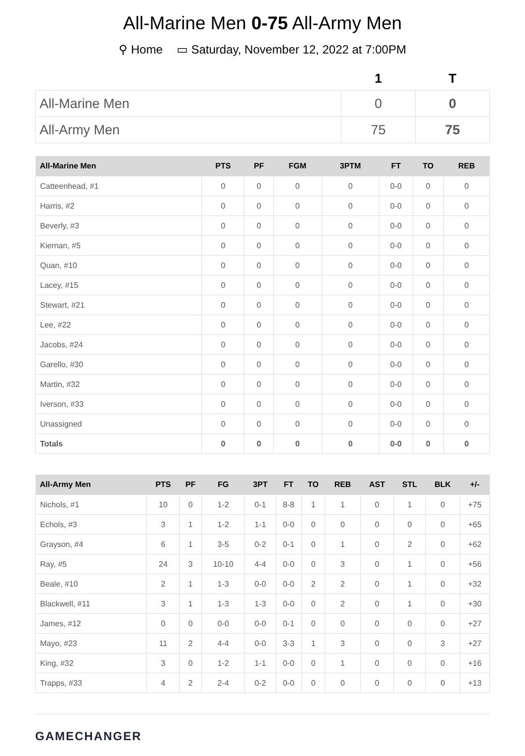All-Marine Men 0-75 All-Army Men
⚲ Home ▭ Saturday, November 12, 2022 at 7:00PM
| | 1 | T |
| --- | --- | --- |
| All-Marine Men | 0 | 0 |
| All-Army Men | 75 | 75 |
| All-Marine Men | PTS | PF | FGM | 3PTM | FT | TO | REB |
| --- | --- | --- | --- | --- | --- | --- | --- |
| Catteenhead, #1 | 0 | 0 | 0 | 0 | 0-0 | 0 | 0 |
| Harris, #2 | 0 | 0 | 0 | 0 | 0-0 | 0 | 0 |
| Beverly, #3 | 0 | 0 | 0 | 0 | 0-0 | 0 | 0 |
| Kiernan, #5 | 0 | 0 | 0 | 0 | 0-0 | 0 | 0 |
| Quan, #10 | 0 | 0 | 0 | 0 | 0-0 | 0 | 0 |
| Lacey, #15 | 0 | 0 | 0 | 0 | 0-0 | 0 | 0 |
| Stewart, #21 | 0 | 0 | 0 | 0 | 0-0 | 0 | 0 |
| Lee, #22 | 0 | 0 | 0 | 0 | 0-0 | 0 | 0 |
| Jacobs, #24 | 0 | 0 | 0 | 0 | 0-0 | 0 | 0 |
| Garello, #30 | 0 | 0 | 0 | 0 | 0-0 | 0 | 0 |
| Martin, #32 | 0 | 0 | 0 | 0 | 0-0 | 0 | 0 |
| Iverson, #33 | 0 | 0 | 0 | 0 | 0-0 | 0 | 0 |
| Unassigned | 0 | 0 | 0 | 0 | 0-0 | 0 | 0 |
| Totals | 0 | 0 | 0 | 0 | 0-0 | 0 | 0 |
| All-Army Men | PTS | PF | FG | 3PT | FT | TO | REB | AST | STL | BLK | +/- |
| --- | --- | --- | --- | --- | --- | --- | --- | --- | --- | --- | --- |
| Nichols, #1 | 10 | 0 | 1-2 | 0-1 | 8-8 | 1 | 1 | 0 | 1 | 0 | +75 |
| Echols, #3 | 3 | 1 | 1-2 | 1-1 | 0-0 | 0 | 0 | 0 | 0 | 0 | +65 |
| Grayson, #4 | 6 | 1 | 3-5 | 0-2 | 0-1 | 0 | 1 | 0 | 2 | 0 | +62 |
| Ray, #5 | 24 | 3 | 10-10 | 4-4 | 0-0 | 0 | 3 | 0 | 1 | 0 | +56 |
| Beale, #10 | 2 | 1 | 1-3 | 0-0 | 0-0 | 2 | 2 | 0 | 1 | 0 | +32 |
| Blackwell, #11 | 3 | 1 | 1-3 | 1-3 | 0-0 | 0 | 2 | 0 | 1 | 0 | +30 |
| James, #12 | 0 | 0 | 0-0 | 0-0 | 0-1 | 0 | 0 | 0 | 0 | 0 | +27 |
| Mayo, #23 | 11 | 2 | 4-4 | 0-0 | 3-3 | 1 | 3 | 0 | 0 | 3 | +27 |
| King, #32 | 3 | 0 | 1-2 | 1-1 | 0-0 | 0 | 1 | 0 | 0 | 0 | +16 |
| Trapps, #33 | 4 | 2 | 2-4 | 0-2 | 0-0 | 0 | 0 | 0 | 0 | 0 | +13 |
GAMECHANGER